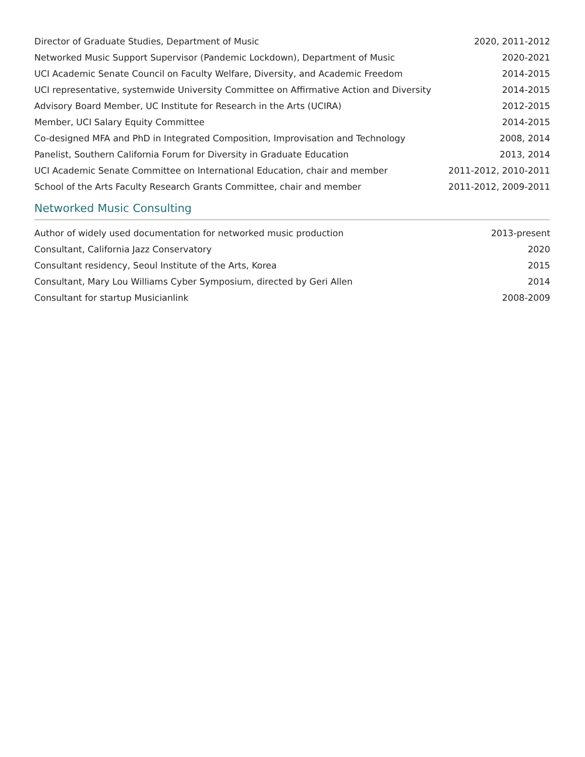| Director of Graduate Studies, Department of Music | 2020, 2011-2012 |
| Networked Music Support Supervisor (Pandemic Lockdown), Department of Music | 2020-2021 |
| UCI Academic Senate Council on Faculty Welfare, Diversity, and Academic Freedom | 2014-2015 |
| UCI representative, systemwide University Committee on Affirmative Action and Diversity | 2014-2015 |
| Advisory Board Member, UC Institute for Research in the Arts (UCIRA) | 2012-2015 |
| Member, UCI Salary Equity Committee | 2014-2015 |
| Co-designed MFA and PhD in Integrated Composition, Improvisation and Technology | 2008, 2014 |
| Panelist, Southern California Forum for Diversity in Graduate Education | 2013, 2014 |
| UCI Academic Senate Committee on International Education, chair and member | 2011-2012, 2010-2011 |
| School of the Arts Faculty Research Grants Committee, chair and member | 2011-2012, 2009-2011 |
Networked Music Consulting
| Author of widely used documentation for networked music production | 2013-present |
| Consultant, California Jazz Conservatory | 2020 |
| Consultant residency, Seoul Institute of the Arts, Korea | 2015 |
| Consultant, Mary Lou Williams Cyber Symposium, directed by Geri Allen | 2014 |
| Consultant for startup Musicianlink | 2008-2009 |